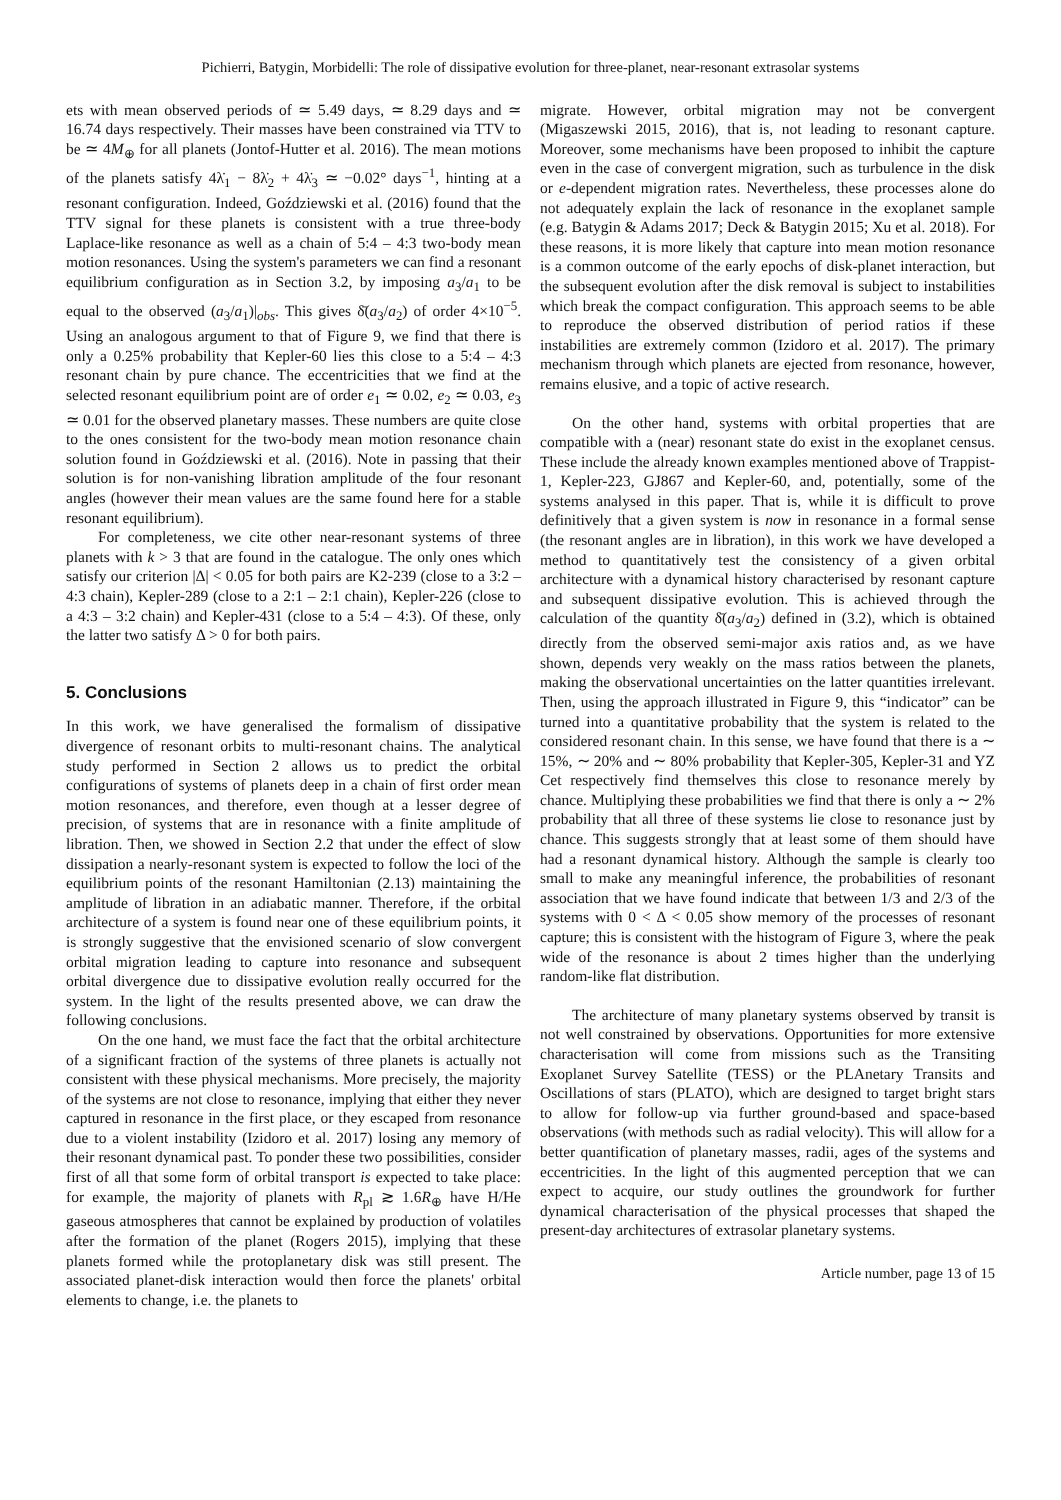Pichierri, Batygin, Morbidelli: The role of dissipative evolution for three-planet, near-resonant extrasolar systems
ets with mean observed periods of ≃ 5.49 days, ≃ 8.29 days and ≃ 16.74 days respectively. Their masses have been constrained via TTV to be ≃ 4M<sub>⊕</sub> for all planets (Jontof-Hutter et al. 2016). The mean motions of the planets satisfy 4λ̇<sub>1</sub> − 8λ̇<sub>2</sub> + 4λ̇<sub>3</sub> ≃ −0.02° days<sup>−1</sup>, hinting at a resonant configuration. Indeed, Goździewski et al. (2016) found that the TTV signal for these planets is consistent with a true three-body Laplace-like resonance as well as a chain of 5:4 – 4:3 two-body mean motion resonances. Using the system's parameters we can find a resonant equilibrium configuration as in Section 3.2, by imposing a<sub>3</sub>/a<sub>1</sub> to be equal to the observed (a<sub>3</sub>/a<sub>1</sub>)|<sub>obs</sub>. This gives δ̄(a<sub>3</sub>/a<sub>2</sub>) of order 4×10<sup>−5</sup>. Using an analogous argument to that of Figure 9, we find that there is only a 0.25% probability that Kepler-60 lies this close to a 5:4 – 4:3 resonant chain by pure chance. The eccentricities that we find at the selected resonant equilibrium point are of order e<sub>1</sub> ≃ 0.02, e<sub>2</sub> ≃ 0.03, e<sub>3</sub> ≃ 0.01 for the observed planetary masses. These numbers are quite close to the ones consistent for the two-body mean motion resonance chain solution found in Goździewski et al. (2016). Note in passing that their solution is for non-vanishing libration amplitude of the four resonant angles (however their mean values are the same found here for a stable resonant equilibrium).
For completeness, we cite other near-resonant systems of three planets with k > 3 that are found in the catalogue. The only ones which satisfy our criterion |Δ| < 0.05 for both pairs are K2-239 (close to a 3:2 – 4:3 chain), Kepler-289 (close to a 2:1 – 2:1 chain), Kepler-226 (close to a 4:3 – 3:2 chain) and Kepler-431 (close to a 5:4 – 4:3). Of these, only the latter two satisfy Δ > 0 for both pairs.
5. Conclusions
In this work, we have generalised the formalism of dissipative divergence of resonant orbits to multi-resonant chains. The analytical study performed in Section 2 allows us to predict the orbital configurations of systems of planets deep in a chain of first order mean motion resonances, and therefore, even though at a lesser degree of precision, of systems that are in resonance with a finite amplitude of libration. Then, we showed in Section 2.2 that under the effect of slow dissipation a nearly-resonant system is expected to follow the loci of the equilibrium points of the resonant Hamiltonian (2.13) maintaining the amplitude of libration in an adiabatic manner. Therefore, if the orbital architecture of a system is found near one of these equilibrium points, it is strongly suggestive that the envisioned scenario of slow convergent orbital migration leading to capture into resonance and subsequent orbital divergence due to dissipative evolution really occurred for the system. In the light of the results presented above, we can draw the following conclusions.
On the one hand, we must face the fact that the orbital architecture of a significant fraction of the systems of three planets is actually not consistent with these physical mechanisms. More precisely, the majority of the systems are not close to resonance, implying that either they never captured in resonance in the first place, or they escaped from resonance due to a violent instability (Izidoro et al. 2017) losing any memory of their resonant dynamical past. To ponder these two possibilities, consider first of all that some form of orbital transport is expected to take place: for example, the majority of planets with R<sub>pl</sub> ≳ 1.6R<sub>⊕</sub> have H/He gaseous atmospheres that cannot be explained by production of volatiles after the formation of the planet (Rogers 2015), implying that these planets formed while the protoplanetary disk was still present. The associated planet-disk interaction would then force the planets' orbital elements to change, i.e. the planets to
migrate. However, orbital migration may not be convergent (Migaszewski 2015, 2016), that is, not leading to resonant capture. Moreover, some mechanisms have been proposed to inhibit the capture even in the case of convergent migration, such as turbulence in the disk or e-dependent migration rates. Nevertheless, these processes alone do not adequately explain the lack of resonance in the exoplanet sample (e.g. Batygin & Adams 2017; Deck & Batygin 2015; Xu et al. 2018). For these reasons, it is more likely that capture into mean motion resonance is a common outcome of the early epochs of disk-planet interaction, but the subsequent evolution after the disk removal is subject to instabilities which break the compact configuration. This approach seems to be able to reproduce the observed distribution of period ratios if these instabilities are extremely common (Izidoro et al. 2017). The primary mechanism through which planets are ejected from resonance, however, remains elusive, and a topic of active research.
On the other hand, systems with orbital properties that are compatible with a (near) resonant state do exist in the exoplanet census. These include the already known examples mentioned above of Trappist-1, Kepler-223, GJ867 and Kepler-60, and, potentially, some of the systems analysed in this paper. That is, while it is difficult to prove definitively that a given system is now in resonance in a formal sense (the resonant angles are in libration), in this work we have developed a method to quantitatively test the consistency of a given orbital architecture with a dynamical history characterised by resonant capture and subsequent dissipative evolution. This is achieved through the calculation of the quantity δ̄(a<sub>3</sub>/a<sub>2</sub>) defined in (3.2), which is obtained directly from the observed semi-major axis ratios and, as we have shown, depends very weakly on the mass ratios between the planets, making the observational uncertainties on the latter quantities irrelevant. Then, using the approach illustrated in Figure 9, this “indicator” can be turned into a quantitative probability that the system is related to the considered resonant chain. In this sense, we have found that there is a ∼ 15%, ∼ 20% and ∼ 80% probability that Kepler-305, Kepler-31 and YZ Cet respectively find themselves this close to resonance merely by chance. Multiplying these probabilities we find that there is only a ∼ 2% probability that all three of these systems lie close to resonance just by chance. This suggests strongly that at least some of them should have had a resonant dynamical history. Although the sample is clearly too small to make any meaningful inference, the probabilities of resonant association that we have found indicate that between 1/3 and 2/3 of the systems with 0 < Δ < 0.05 show memory of the processes of resonant capture; this is consistent with the histogram of Figure 3, where the peak wide of the resonance is about 2 times higher than the underlying random-like flat distribution.
The architecture of many planetary systems observed by transit is not well constrained by observations. Opportunities for more extensive characterisation will come from missions such as the Transiting Exoplanet Survey Satellite (TESS) or the PLAnetary Transits and Oscillations of stars (PLATO), which are designed to target bright stars to allow for follow-up via further ground-based and space-based observations (with methods such as radial velocity). This will allow for a better quantification of planetary masses, radii, ages of the systems and eccentricities. In the light of this augmented perception that we can expect to acquire, our study outlines the groundwork for further dynamical characterisation of the physical processes that shaped the present-day architectures of extrasolar planetary systems.
Article number, page 13 of 15